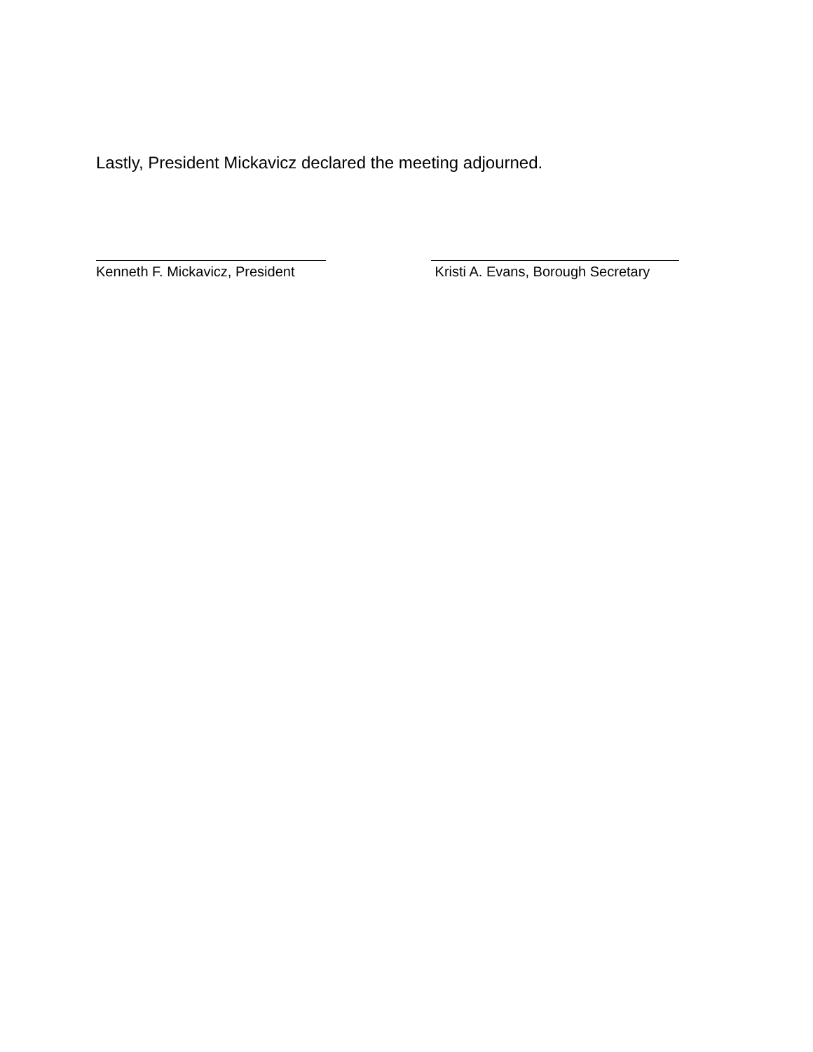Lastly, President Mickavicz declared the meeting adjourned.
Kenneth F. Mickavicz, President Kristi A. Evans, Borough Secretary